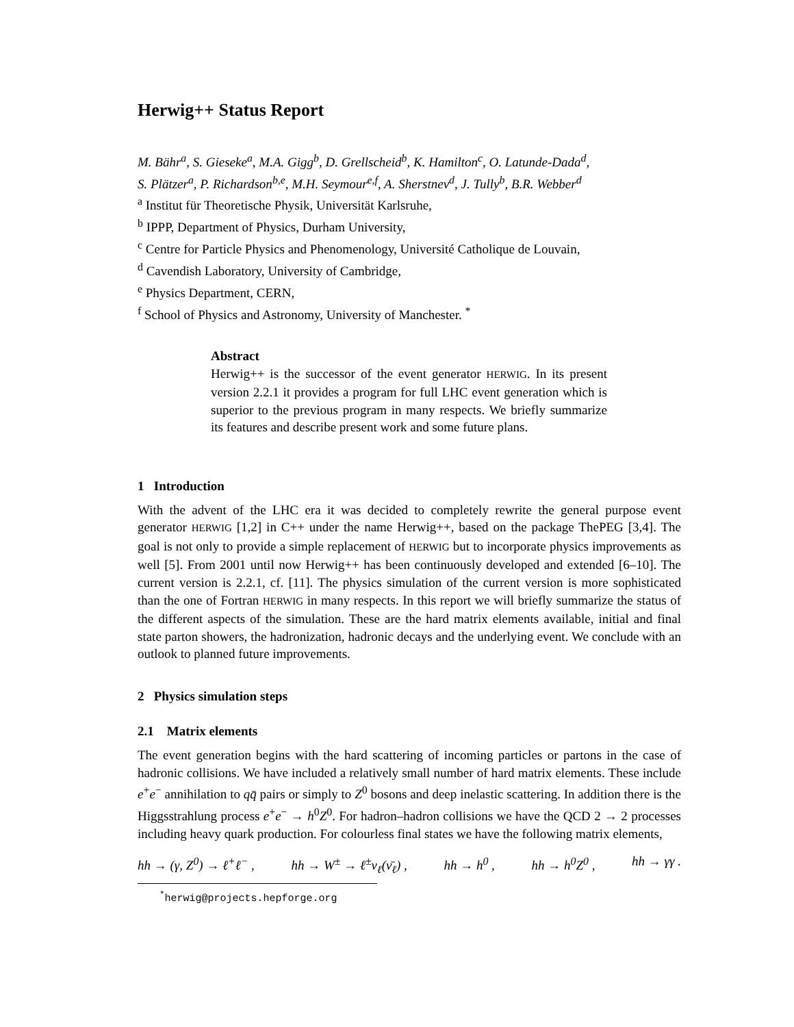Herwig++ Status Report
M. Bähr<sup>a</sup>, S. Gieseke<sup>a</sup>, M.A. Gigg<sup>b</sup>, D. Grellscheid<sup>b</sup>, K. Hamilton<sup>c</sup>, O. Latunde-Dada<sup>d</sup>,
S. Plätzer<sup>a</sup>, P. Richardson<sup>b,e</sup>, M.H. Seymour<sup>e,f</sup>, A. Sherstnev<sup>d</sup>, J. Tully<sup>b</sup>, B.R. Webber<sup>d</sup>
<sup>a</sup> Institut für Theoretische Physik, Universität Karlsruhe,
<sup>b</sup> IPPP, Department of Physics, Durham University,
<sup>c</sup> Centre for Particle Physics and Phenomenology, Université Catholique de Louvain,
<sup>d</sup> Cavendish Laboratory, University of Cambridge,
<sup>e</sup> Physics Department, CERN,
<sup>f</sup> School of Physics and Astronomy, University of Manchester. <sup>*</sup>
Abstract
Herwig++ is the successor of the event generator HERWIG. In its present version 2.2.1 it provides a program for full LHC event generation which is superior to the previous program in many respects. We briefly summarize its features and describe present work and some future plans.
1 Introduction
With the advent of the LHC era it was decided to completely rewrite the general purpose event generator HERWIG [1,2] in C++ under the name Herwig++, based on the package ThePEG [3,4]. The goal is not only to provide a simple replacement of HERWIG but to incorporate physics improvements as well [5]. From 2001 until now Herwig++ has been continuously developed and extended [6–10]. The current version is 2.2.1, cf. [11]. The physics simulation of the current version is more sophisticated than the one of Fortran HERWIG in many respects. In this report we will briefly summarize the status of the different aspects of the simulation. These are the hard matrix elements available, initial and final state parton showers, the hadronization, hadronic decays and the underlying event. We conclude with an outlook to planned future improvements.
2 Physics simulation steps
2.1 Matrix elements
The event generation begins with the hard scattering of incoming particles or partons in the case of hadronic collisions. We have included a relatively small number of hard matrix elements. These include e<sup>+</sup>e<sup>−</sup> annihilation to qq̄ pairs or simply to Z<sup>0</sup> bosons and deep inelastic scattering. In addition there is the Higgsstrahlung process e<sup>+</sup>e<sup>−</sup> → h<sup>0</sup>Z<sup>0</sup>. For hadron–hadron collisions we have the QCD 2 → 2 processes including heavy quark production. For colourless final states we have the following matrix elements,
hh → (γ, Z<sup>0</sup>) → ℓ<sup>+</sup>ℓ<sup>−</sup> , hh → W<sup>±</sup> → ℓ<sup>±</sup>ν<sub>ℓ</sub>(ν̄<sub>ℓ</sub>) , hh → h<sup>0</sup> , hh → h<sup>0</sup>Z<sup>0</sup> , hh → γγ .
<sup>*</sup> herwig@projects.hepforge.org